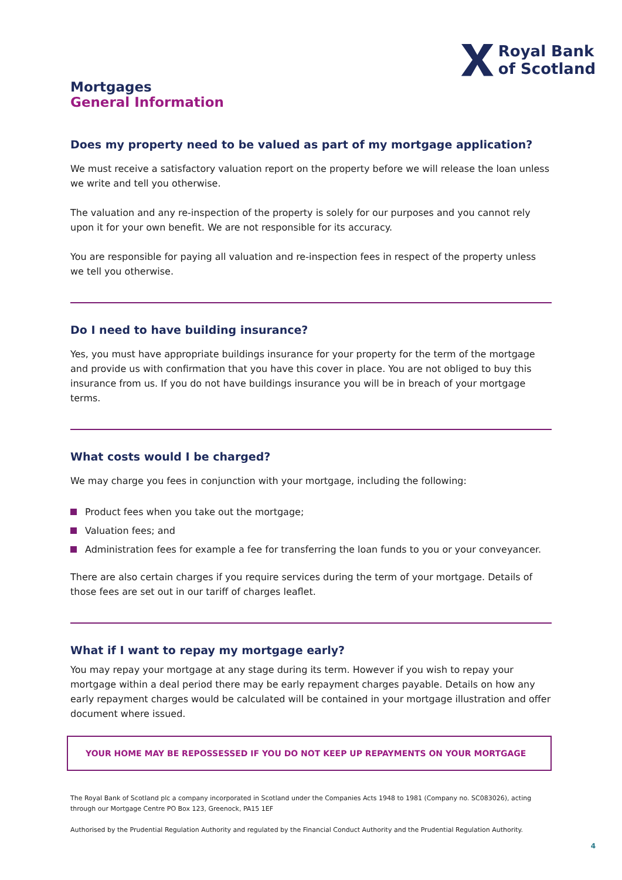Royal Bank
of Scotland
Mortgages
General Information
Does my property need to be valued as part of my mortgage application?
We must receive a satisfactory valuation report on the property before we will release the loan unless we write and tell you otherwise.
The valuation and any re-inspection of the property is solely for our purposes and you cannot rely upon it for your own benefit. We are not responsible for its accuracy.
You are responsible for paying all valuation and re-inspection fees in respect of the property unless we tell you otherwise.
Do I need to have building insurance?
Yes, you must have appropriate buildings insurance for your property for the term of the mortgage and provide us with confirmation that you have this cover in place. You are not obliged to buy this insurance from us. If you do not have buildings insurance you will be in breach of your mortgage terms.
What costs would I be charged?
We may charge you fees in conjunction with your mortgage, including the following:
Product fees when you take out the mortgage;
Valuation fees; and
Administration fees for example a fee for transferring the loan funds to you or your conveyancer.
There are also certain charges if you require services during the term of your mortgage. Details of those fees are set out in our tariff of charges leaflet.
What if I want to repay my mortgage early?
You may repay your mortgage at any stage during its term. However if you wish to repay your mortgage within a deal period there may be early repayment charges payable. Details on how any early repayment charges would be calculated will be contained in your mortgage illustration and offer document where issued.
YOUR HOME MAY BE REPOSSESSED IF YOU DO NOT KEEP UP REPAYMENTS ON YOUR MORTGAGE
The Royal Bank of Scotland plc a company incorporated in Scotland under the Companies Acts 1948 to 1981 (Company no. SC083026), acting through our Mortgage Centre PO Box 123, Greenock, PA15 1EF
Authorised by the Prudential Regulation Authority and regulated by the Financial Conduct Authority and the Prudential Regulation Authority.
4